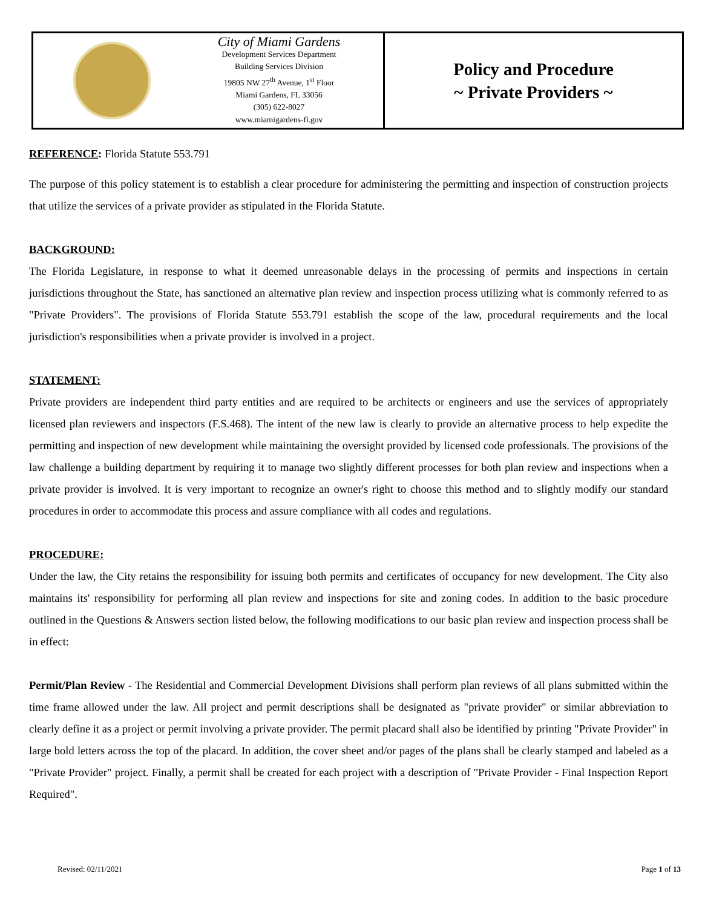City of Miami Gardens
Development Services Department
Building Services Division
19805 NW 27<sup>th</sup> Avenue, 1<sup>st</sup> Floor
Miami Gardens, FL 33056
(305) 622-8027
www.miamigardens-fl.gov
Policy and Procedure
~ Private Providers ~
REFERENCE: Florida Statute 553.791
The purpose of this policy statement is to establish a clear procedure for administering the permitting and inspection of construction projects that utilize the services of a private provider as stipulated in the Florida Statute.
BACKGROUND:
The Florida Legislature, in response to what it deemed unreasonable delays in the processing of permits and inspections in certain jurisdictions throughout the State, has sanctioned an alternative plan review and inspection process utilizing what is commonly referred to as "Private Providers". The provisions of Florida Statute 553.791 establish the scope of the law, procedural requirements and the local jurisdiction's responsibilities when a private provider is involved in a project.
STATEMENT:
Private providers are independent third party entities and are required to be architects or engineers and use the services of appropriately licensed plan reviewers and inspectors (F.S.468). The intent of the new law is clearly to provide an alternative process to help expedite the permitting and inspection of new development while maintaining the oversight provided by licensed code professionals. The provisions of the law challenge a building department by requiring it to manage two slightly different processes for both plan review and inspections when a private provider is involved. It is very important to recognize an owner's right to choose this method and to slightly modify our standard procedures in order to accommodate this process and assure compliance with all codes and regulations.
PROCEDURE:
Under the law, the City retains the responsibility for issuing both permits and certificates of occupancy for new development. The City also maintains its' responsibility for performing all plan review and inspections for site and zoning codes. In addition to the basic procedure outlined in the Questions & Answers section listed below, the following modifications to our basic plan review and inspection process shall be in effect:
Permit/Plan Review - The Residential and Commercial Development Divisions shall perform plan reviews of all plans submitted within the time frame allowed under the law. All project and permit descriptions shall be designated as "private provider" or similar abbreviation to clearly define it as a project or permit involving a private provider. The permit placard shall also be identified by printing "Private Provider" in large bold letters across the top of the placard. In addition, the cover sheet and/or pages of the plans shall be clearly stamped and labeled as a "Private Provider" project. Finally, a permit shall be created for each project with a description of "Private Provider - Final Inspection Report Required".
Revised: 02/11/2021 Page 1 of 13